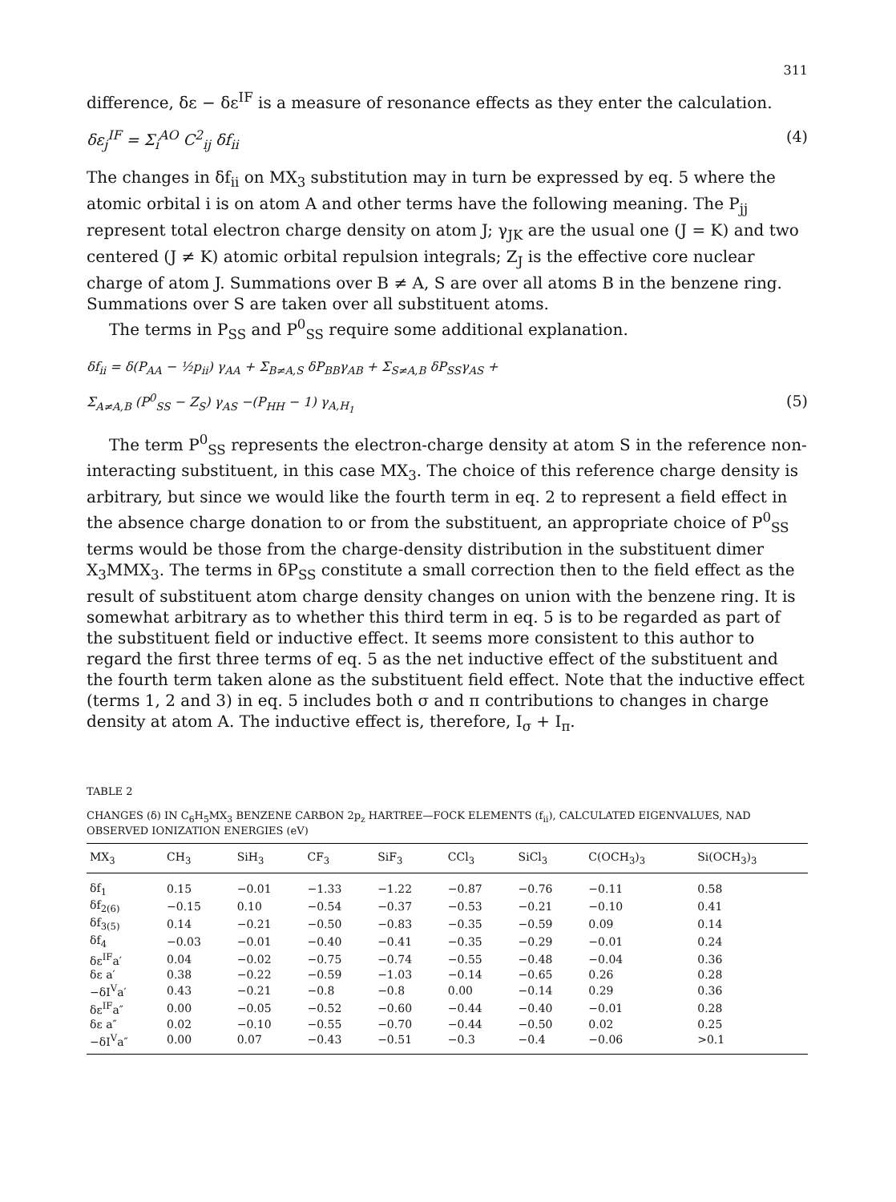311
difference, δε − δε<sup>IF</sup> is a measure of resonance effects as they enter the calculation.
δε<sub>j</sub><sup>IF</sup> = Σ<sub>i</sub><sup>AO</sup> C<sup>2</sup><sub>ij</sub> δf<sub>ii</sub> (4)
The changes in δf<sub>ii</sub> on MX<sub>3</sub> substitution may in turn be expressed by eq. 5 where the atomic orbital i is on atom A and other terms have the following meaning. The P<sub>jj</sub> represent total electron charge density on atom J; γ<sub>JK</sub> are the usual one (J = K) and two centered (J ≠ K) atomic orbital repulsion integrals; Z<sub>J</sub> is the effective core nuclear charge of atom J. Summations over B ≠ A, S are over all atoms B in the benzene ring. Summations over S are taken over all substituent atoms.
The terms in P<sub>SS</sub> and P<sup>0</sup><sub>SS</sub> require some additional explanation.
δf<sub>ii</sub> = δ(P<sub>AA</sub> − ½p<sub>ii</sub>) γ<sub>AA</sub> + Σ<sub>B≠A,S</sub> δP<sub>BB</sub>γ<sub>AB</sub> + Σ<sub>S≠A,B</sub> δP<sub>SS</sub>γ<sub>AS</sub> +
Σ<sub>A≠A,B</sub> (P<sup>0</sup><sub>SS</sub> − Z<sub>S</sub>) γ<sub>AS</sub> −(P<sub>HH</sub> − 1) γ<sub>A,H<sub>1</sub></sub> (5)
The term P<sup>0</sup><sub>SS</sub> represents the electron-charge density at atom S in the reference non-interacting substituent, in this case MX<sub>3</sub>. The choice of this reference charge density is arbitrary, but since we would like the fourth term in eq. 2 to represent a field effect in the absence charge donation to or from the substituent, an appropriate choice of P<sup>0</sup><sub>SS</sub> terms would be those from the charge-density distribution in the substituent dimer X<sub>3</sub>MMX<sub>3</sub>. The terms in δP<sub>SS</sub> constitute a small correction then to the field effect as the result of substituent atom charge density changes on union with the benzene ring. It is somewhat arbitrary as to whether this third term in eq. 5 is to be regarded as part of the substituent field or inductive effect. It seems more consistent to this author to regard the first three terms of eq. 5 as the net inductive effect of the substituent and the fourth term taken alone as the substituent field effect. Note that the inductive effect (terms 1, 2 and 3) in eq. 5 includes both σ and π contributions to changes in charge density at atom A. The inductive effect is, therefore, I<sub>σ</sub> + I<sub>π</sub>.
TABLE 2
CHANGES (δ) IN C<sub>6</sub>H<sub>5</sub>MX<sub>3</sub> BENZENE CARBON 2p<sub>z</sub> HARTREE—FOCK ELEMENTS (f<sub>ii</sub>), CALCULATED EIGENVALUES, NAD OBSERVED IONIZATION ENERGIES (eV)
| MX<sub>3</sub> | CH<sub>3</sub> | SiH<sub>3</sub> | CF<sub>3</sub> | SiF<sub>3</sub> | CCl<sub>3</sub> | SiCl<sub>3</sub> | C(OCH<sub>3</sub>)<sub>3</sub> | Si(OCH<sub>3</sub>)<sub>3</sub> |
| --- | --- | --- | --- | --- | --- | --- | --- | --- |
| δf<sub>1</sub> | 0.15 | −0.01 | −1.33 | −1.22 | −0.87 | −0.76 | −0.11 | 0.58 |
| δf<sub>2(6)</sub> | −0.15 | 0.10 | −0.54 | −0.37 | −0.53 | −0.21 | −0.10 | 0.41 |
| δf<sub>3(5)</sub> | 0.14 | −0.21 | −0.50 | −0.83 | −0.35 | −0.59 | 0.09 | 0.14 |
| δf<sub>4</sub> | −0.03 | −0.01 | −0.40 | −0.41 | −0.35 | −0.29 | −0.01 | 0.24 |
| δε<sup>IF</sup>a′ | 0.04 | −0.02 | −0.75 | −0.74 | −0.55 | −0.48 | −0.04 | 0.36 |
| δε a′ | 0.38 | −0.22 | −0.59 | −1.03 | −0.14 | −0.65 | 0.26 | 0.28 |
| −δI<sup>V</sup>a′ | 0.43 | −0.21 | −0.8 | −0.8 | 0.00 | −0.14 | 0.29 | 0.36 |
| δε<sup>IF</sup>a″ | 0.00 | −0.05 | −0.52 | −0.60 | −0.44 | −0.40 | −0.01 | 0.28 |
| δε a″ | 0.02 | −0.10 | −0.55 | −0.70 | −0.44 | −0.50 | 0.02 | 0.25 |
| −δI<sup>V</sup>a″ | 0.00 | 0.07 | −0.43 | −0.51 | −0.3 | −0.4 | −0.06 | >0.1 |